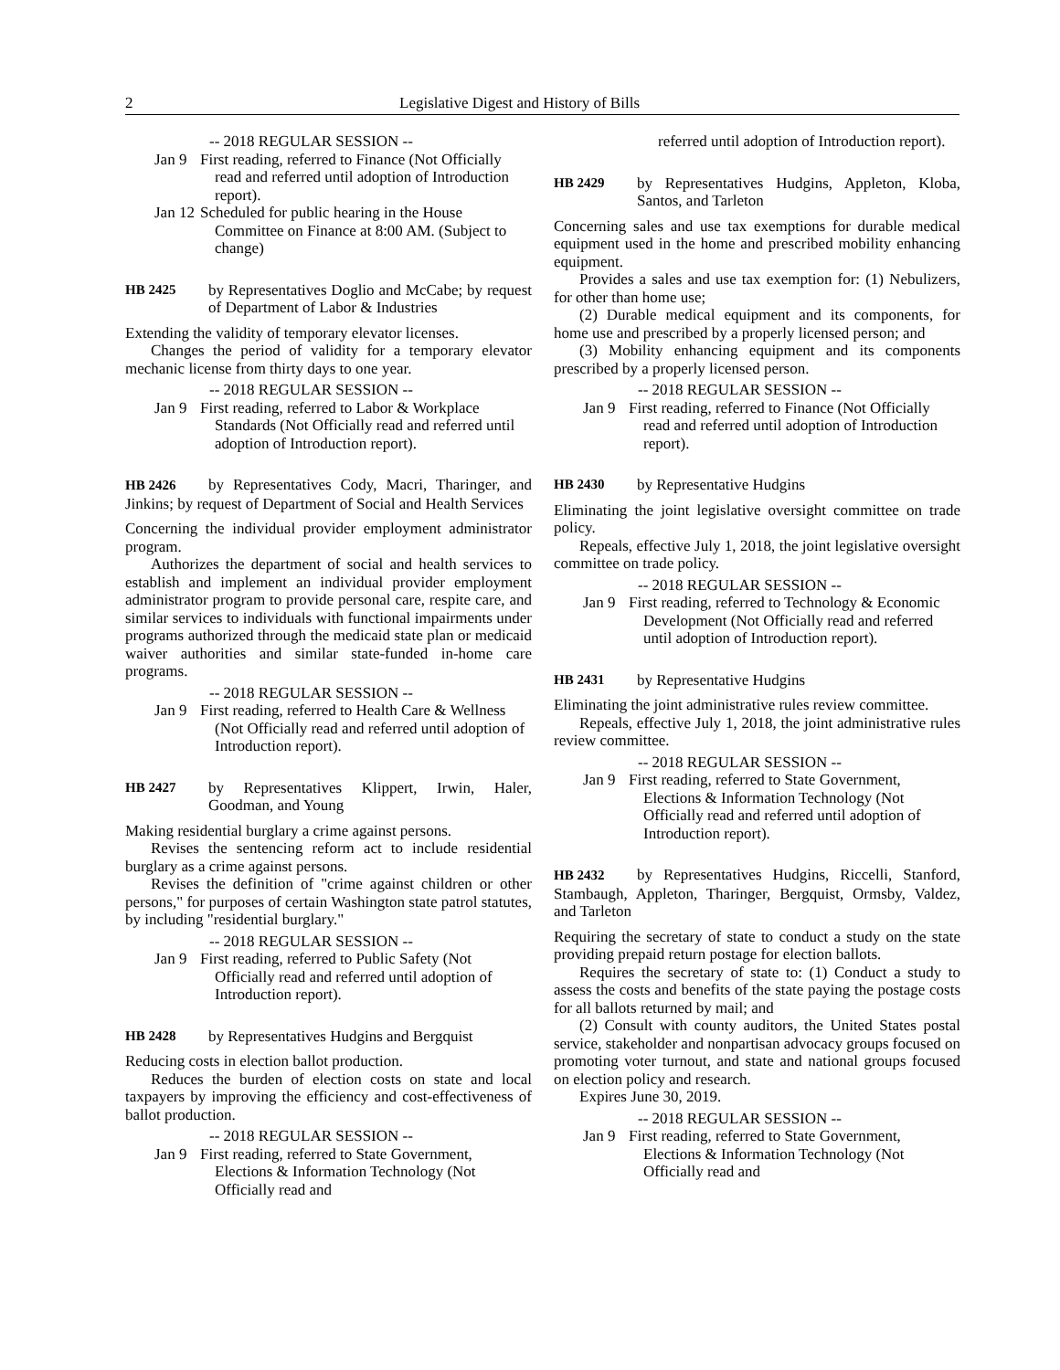2 Legislative Digest and History of Bills
-- 2018 REGULAR SESSION --
Jan 9 First reading, referred to Finance (Not Officially read and referred until adoption of Introduction report).
Jan 12 Scheduled for public hearing in the House Committee on Finance at 8:00 AM. (Subject to change)
HB 2425 by Representatives Doglio and McCabe; by request of Department of Labor & Industries
Extending the validity of temporary elevator licenses.
Changes the period of validity for a temporary elevator mechanic license from thirty days to one year.
-- 2018 REGULAR SESSION --
Jan 9 First reading, referred to Labor & Workplace Standards (Not Officially read and referred until adoption of Introduction report).
HB 2426 by Representatives Cody, Macri, Tharinger, and Jinkins; by request of Department of Social and Health Services
Concerning the individual provider employment administrator program.
Authorizes the department of social and health services to establish and implement an individual provider employment administrator program to provide personal care, respite care, and similar services to individuals with functional impairments under programs authorized through the medicaid state plan or medicaid waiver authorities and similar state-funded in-home care programs.
-- 2018 REGULAR SESSION --
Jan 9 First reading, referred to Health Care & Wellness (Not Officially read and referred until adoption of Introduction report).
HB 2427 by Representatives Klippert, Irwin, Haler, Goodman, and Young
Making residential burglary a crime against persons.
Revises the sentencing reform act to include residential burglary as a crime against persons.
Revises the definition of "crime against children or other persons," for purposes of certain Washington state patrol statutes, by including "residential burglary."
-- 2018 REGULAR SESSION --
Jan 9 First reading, referred to Public Safety (Not Officially read and referred until adoption of Introduction report).
HB 2428 by Representatives Hudgins and Bergquist
Reducing costs in election ballot production.
Reduces the burden of election costs on state and local taxpayers by improving the efficiency and cost-effectiveness of ballot production.
-- 2018 REGULAR SESSION --
Jan 9 First reading, referred to State Government, Elections & Information Technology (Not Officially read and
referred until adoption of Introduction report).
HB 2429 by Representatives Hudgins, Appleton, Kloba, Santos, and Tarleton
Concerning sales and use tax exemptions for durable medical equipment used in the home and prescribed mobility enhancing equipment.
Provides a sales and use tax exemption for: (1) Nebulizers, for other than home use;
(2) Durable medical equipment and its components, for home use and prescribed by a properly licensed person; and
(3) Mobility enhancing equipment and its components prescribed by a properly licensed person.
-- 2018 REGULAR SESSION --
Jan 9 First reading, referred to Finance (Not Officially read and referred until adoption of Introduction report).
HB 2430 by Representative Hudgins
Eliminating the joint legislative oversight committee on trade policy.
Repeals, effective July 1, 2018, the joint legislative oversight committee on trade policy.
-- 2018 REGULAR SESSION --
Jan 9 First reading, referred to Technology & Economic Development (Not Officially read and referred until adoption of Introduction report).
HB 2431 by Representative Hudgins
Eliminating the joint administrative rules review committee.
Repeals, effective July 1, 2018, the joint administrative rules review committee.
-- 2018 REGULAR SESSION --
Jan 9 First reading, referred to State Government, Elections & Information Technology (Not Officially read and referred until adoption of Introduction report).
HB 2432 by Representatives Hudgins, Riccelli, Stanford, Stambaugh, Appleton, Tharinger, Bergquist, Ormsby, Valdez, and Tarleton
Requiring the secretary of state to conduct a study on the state providing prepaid return postage for election ballots.
Requires the secretary of state to: (1) Conduct a study to assess the costs and benefits of the state paying the postage costs for all ballots returned by mail; and
(2) Consult with county auditors, the United States postal service, stakeholder and nonpartisan advocacy groups focused on promoting voter turnout, and state and national groups focused on election policy and research.
Expires June 30, 2019.
-- 2018 REGULAR SESSION --
Jan 9 First reading, referred to State Government, Elections & Information Technology (Not Officially read and